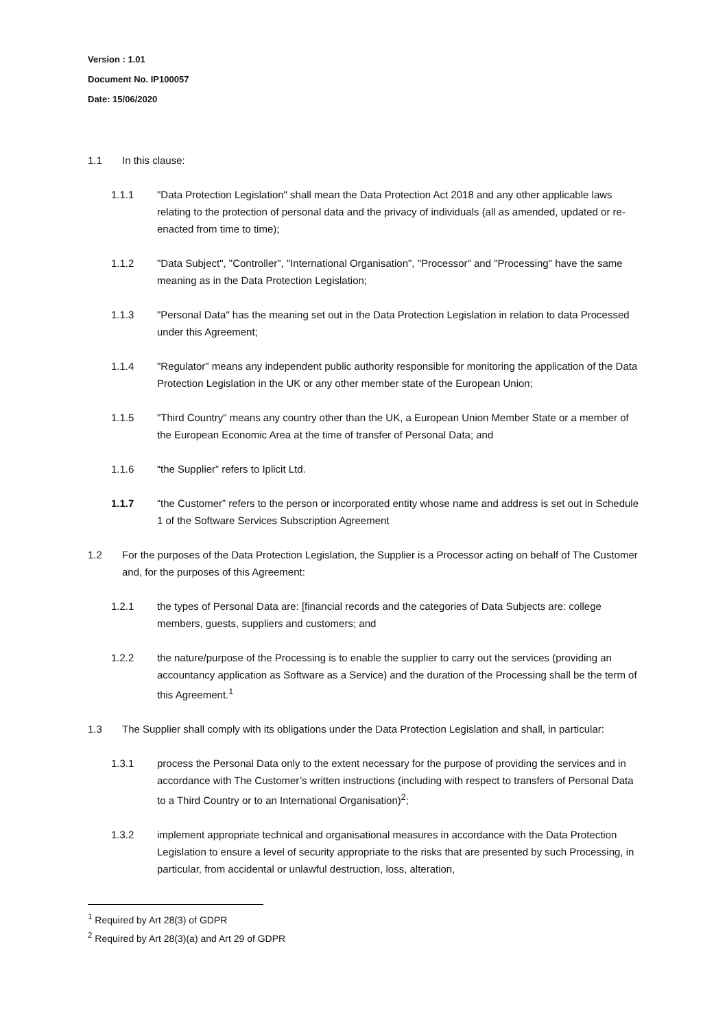Version : 1.01
Document No. IP100057
Date: 15/06/2020
1.1 In this clause:
1.1.1 "Data Protection Legislation" shall mean the Data Protection Act 2018 and any other applicable laws relating to the protection of personal data and the privacy of individuals (all as amended, updated or re-enacted from time to time);
1.1.2 "Data Subject", "Controller", "International Organisation", "Processor" and "Processing" have the same meaning as in the Data Protection Legislation;
1.1.3 "Personal Data" has the meaning set out in the Data Protection Legislation in relation to data Processed under this Agreement;
1.1.4 "Regulator" means any independent public authority responsible for monitoring the application of the Data Protection Legislation in the UK or any other member state of the European Union;
1.1.5 "Third Country" means any country other than the UK, a European Union Member State or a member of the European Economic Area at the time of transfer of Personal Data; and
1.1.6 “the Supplier” refers to Iplicit Ltd.
1.1.7 “the Customer” refers to the person or incorporated entity whose name and address is set out in Schedule 1 of the Software Services Subscription Agreement
1.2 For the purposes of the Data Protection Legislation, the Supplier is a Processor acting on behalf of The Customer and, for the purposes of this Agreement:
1.2.1 the types of Personal Data are: [financial records and the categories of Data Subjects are: college members, guests, suppliers and customers; and
1.2.2 the nature/purpose of the Processing is to enable the supplier to carry out the services (providing an accountancy application as Software as a Service) and the duration of the Processing shall be the term of this Agreement.<sup>1</sup>
1.3 The Supplier shall comply with its obligations under the Data Protection Legislation and shall, in particular:
1.3.1 process the Personal Data only to the extent necessary for the purpose of providing the services and in accordance with The Customer’s written instructions (including with respect to transfers of Personal Data to a Third Country or to an International Organisation)<sup>2</sup>;
1.3.2 implement appropriate technical and organisational measures in accordance with the Data Protection Legislation to ensure a level of security appropriate to the risks that are presented by such Processing, in particular, from accidental or unlawful destruction, loss, alteration,
<sup>1</sup> Required by Art 28(3) of GDPR
<sup>2</sup> Required by Art 28(3)(a) and Art 29 of GDPR